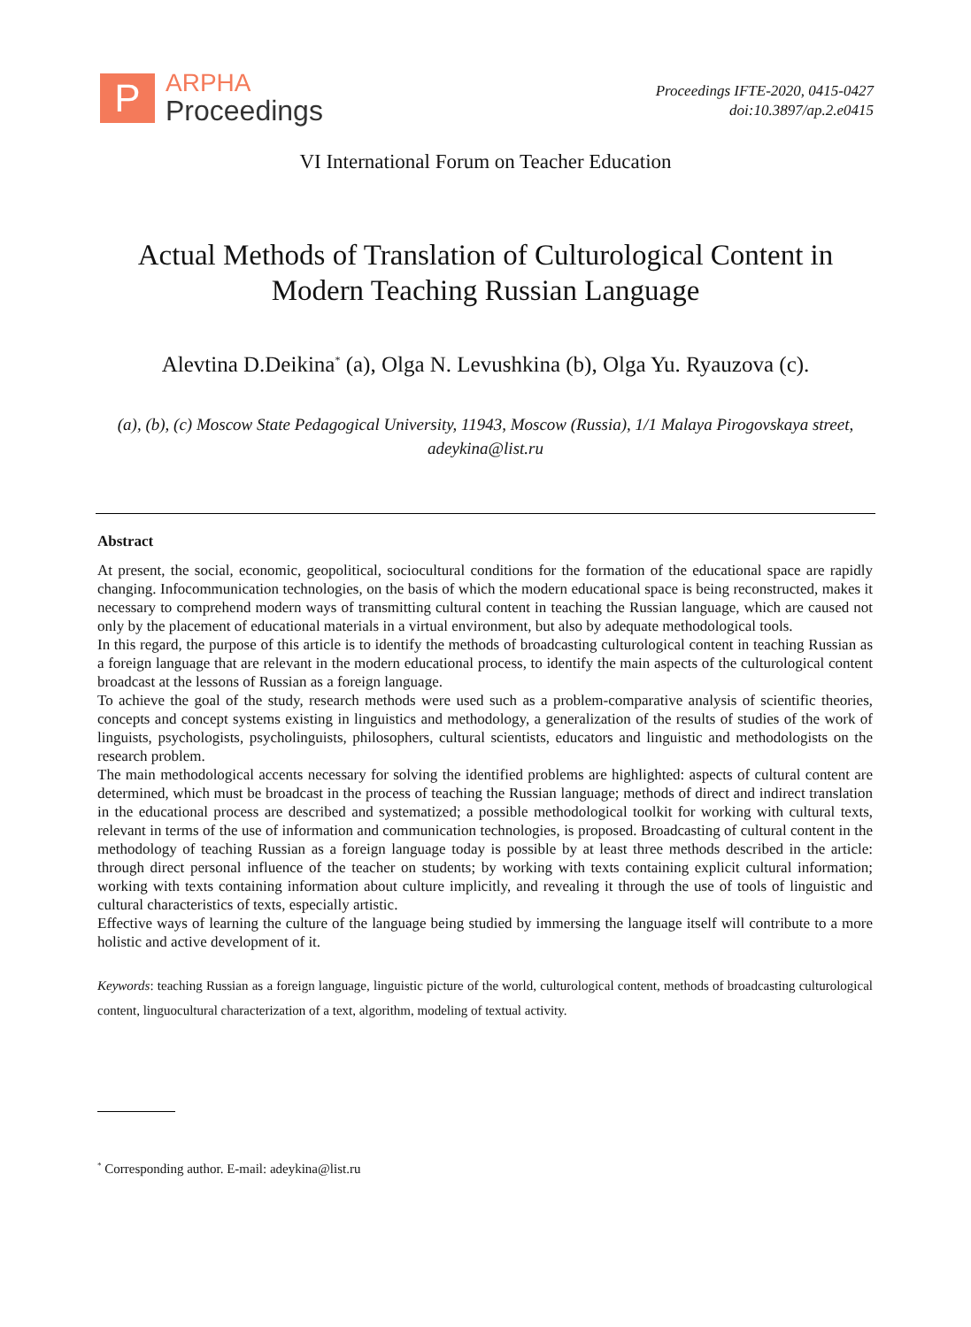P
ARPHA
Proceedings
Proceedings IFTE-2020, 0415-0427
doi:10.3897/ap.2.e0415
VI International Forum on Teacher Education
Actual Methods of Translation of Culturological Content in Modern Teaching Russian Language
Alevtina D.Deikina<sup>*</sup> (a), Olga N. Levushkina (b), Olga Yu. Ryauzova (c).
(a), (b), (c) Moscow State Pedagogical University, 11943, Moscow (Russia), 1/1 Malaya Pirogovskaya street, adeykina@list.ru
Abstract
At present, the social, economic, geopolitical, sociocultural conditions for the formation of the educational space are rapidly changing. Infocommunication technologies, on the basis of which the modern educational space is being reconstructed, makes it necessary to comprehend modern ways of transmitting cultural content in teaching the Russian language, which are caused not only by the placement of educational materials in a virtual environment, but also by adequate methodological tools.
In this regard, the purpose of this article is to identify the methods of broadcasting culturological content in teaching Russian as a foreign language that are relevant in the modern educational process, to identify the main aspects of the culturological content broadcast at the lessons of Russian as a foreign language.
To achieve the goal of the study, research methods were used such as a problem-comparative analysis of scientific theories, concepts and concept systems existing in linguistics and methodology, a generalization of the results of studies of the work of linguists, psychologists, psycholinguists, philosophers, cultural scientists, educators and linguistic and methodologists on the research problem.
The main methodological accents necessary for solving the identified problems are highlighted: aspects of cultural content are determined, which must be broadcast in the process of teaching the Russian language; methods of direct and indirect translation in the educational process are described and systematized; a possible methodological toolkit for working with cultural texts, relevant in terms of the use of information and communication technologies, is proposed. Broadcasting of cultural content in the methodology of teaching Russian as a foreign language today is possible by at least three methods described in the article: through direct personal influence of the teacher on students; by working with texts containing explicit cultural information; working with texts containing information about culture implicitly, and revealing it through the use of tools of linguistic and cultural characteristics of texts, especially artistic.
Effective ways of learning the culture of the language being studied by immersing the language itself will contribute to a more holistic and active development of it.
Keywords: teaching Russian as a foreign language, linguistic picture of the world, culturological content, methods of broadcasting culturological content, linguocultural characterization of a text, algorithm, modeling of textual activity.
<sup>*</sup> Corresponding author. E-mail: adeykina@list.ru